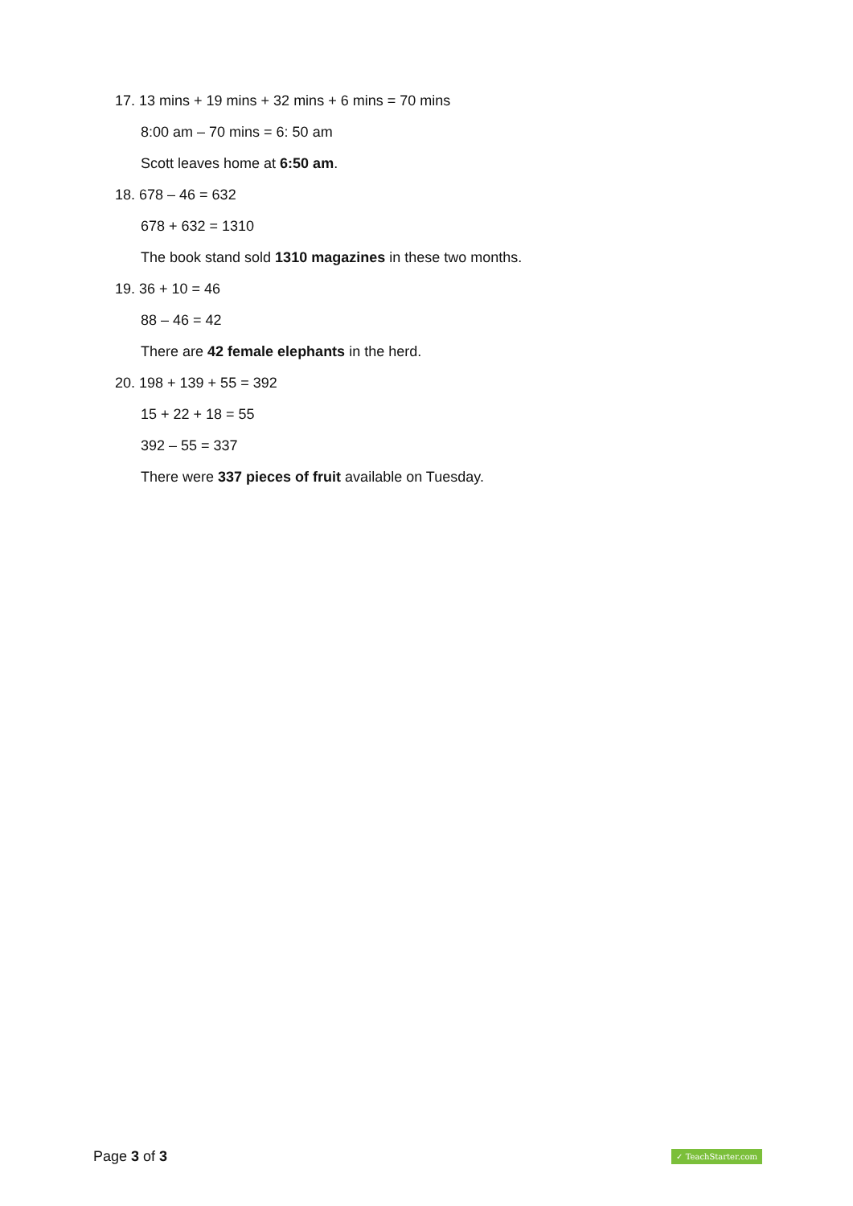17. 13 mins + 19 mins + 32 mins + 6 mins = 70 mins
8:00 am – 70 mins = 6: 50 am
Scott leaves home at 6:50 am.
18. 678 – 46 = 632
678 + 632 = 1310
The book stand sold 1310 magazines in these two months.
19. 36 + 10 = 46
88 – 46 = 42
There are 42 female elephants in the herd.
20. 198 + 139 + 55 = 392
15 + 22 + 18 = 55
392 – 55 = 337
There were 337 pieces of fruit available on Tuesday.
Page 3 of 3 ✓ TeachStarter.com